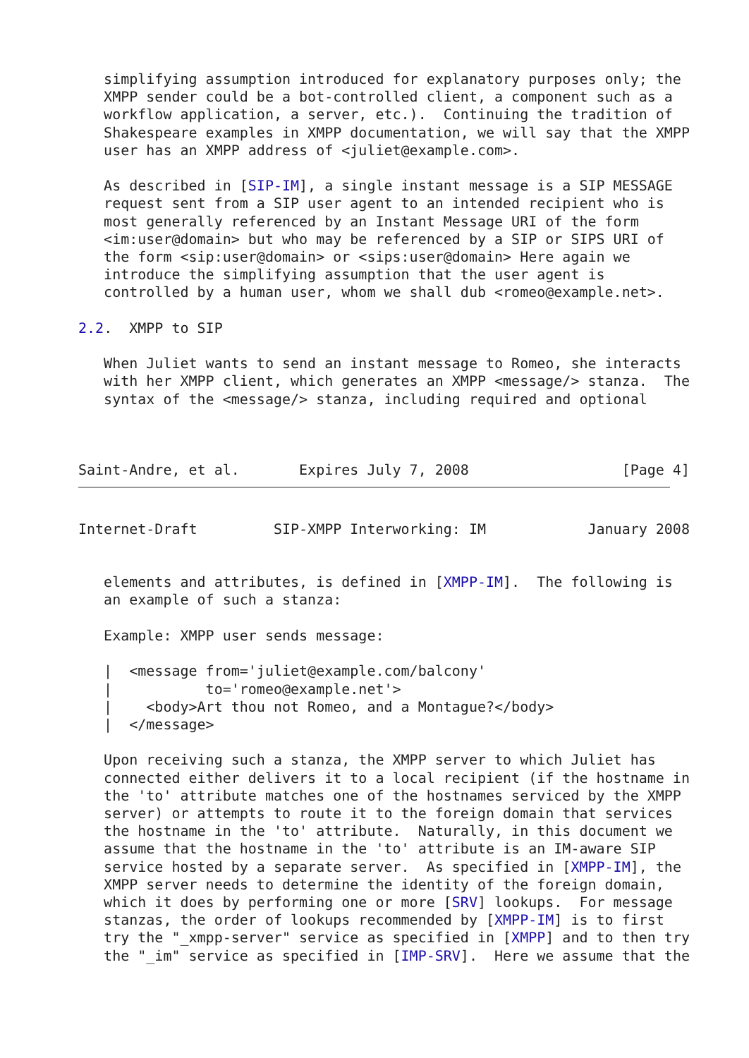simplifying assumption introduced for explanatory purposes only; the
   XMPP sender could be a bot-controlled client, a component such as a
   workflow application, a server, etc.).  Continuing the tradition of
   Shakespeare examples in XMPP documentation, we will say that the XMPP
   user has an XMPP address of <juliet@example.com>.

   As described in [SIP-IM], a single instant message is a SIP MESSAGE
   request sent from a SIP user agent to an intended recipient who is
   most generally referenced by an Instant Message URI of the form
   <im:user@domain> but who may be referenced by a SIP or SIPS URI of
   the form <sip:user@domain> or <sips:user@domain> Here again we
   introduce the simplifying assumption that the user agent is
   controlled by a human user, whom we shall dub <romeo@example.net>.

2.2.  XMPP to SIP

   When Juliet wants to send an instant message to Romeo, she interacts
   with her XMPP client, which generates an XMPP <message/> stanza.  The
   syntax of the <message/> stanza, including required and optional



Saint-Andre, et al.       Expires July 7, 2008                  [Page 4]
Internet-Draft         SIP-XMPP Interworking: IM            January 2008


   elements and attributes, is defined in [XMPP-IM].  The following is
   an example of such a stanza:

   Example: XMPP user sends message:

   |  <message from='juliet@example.com/balcony'
   |           to='romeo@example.net'>
   |    <body>Art thou not Romeo, and a Montague?</body>
   |  </message>

   Upon receiving such a stanza, the XMPP server to which Juliet has
   connected either delivers it to a local recipient (if the hostname in
   the 'to' attribute matches one of the hostnames serviced by the XMPP
   server) or attempts to route it to the foreign domain that services
   the hostname in the 'to' attribute.  Naturally, in this document we
   assume that the hostname in the 'to' attribute is an IM-aware SIP
   service hosted by a separate server.  As specified in [XMPP-IM], the
   XMPP server needs to determine the identity of the foreign domain,
   which it does by performing one or more [SRV] lookups.  For message
   stanzas, the order of lookups recommended by [XMPP-IM] is to first
   try the "_xmpp-server" service as specified in [XMPP] and to then try
   the "_im" service as specified in [IMP-SRV].  Here we assume that the